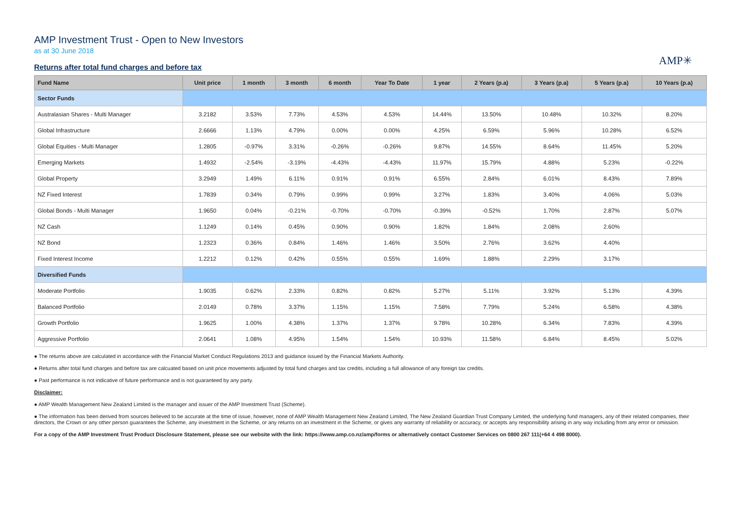AMP Investment Trust - Open to New Investors
as at 30 June 2018
AMP✳
Returns after total fund charges and before tax
| Fund Name | Unit price | 1 month | 3 month | 6 month | Year To Date | 1 year | 2 Years (p.a) | 3 Years (p.a) | 5 Years (p.a) | 10 Years (p.a) |
| --- | --- | --- | --- | --- | --- | --- | --- | --- | --- | --- |
| Sector Funds | | | | | | | | | | |
| Australasian Shares - Multi Manager | 3.2182 | 3.53% | 7.73% | 4.53% | 4.53% | 14.44% | 13.50% | 10.48% | 10.32% | 8.20% |
| Global Infrastructure | 2.6666 | 1.13% | 4.79% | 0.00% | 0.00% | 4.25% | 6.59% | 5.96% | 10.28% | 6.52% |
| Global Equities - Multi Manager | 1.2805 | -0.97% | 3.31% | -0.26% | -0.26% | 9.87% | 14.55% | 8.64% | 11.45% | 5.20% |
| Emerging Markets | 1.4932 | -2.54% | -3.19% | -4.43% | -4.43% | 11.97% | 15.79% | 4.88% | 5.23% | -0.22% |
| Global Property | 3.2949 | 1.49% | 6.11% | 0.91% | 0.91% | 6.55% | 2.84% | 6.01% | 8.43% | 7.89% |
| NZ Fixed Interest | 1.7839 | 0.34% | 0.79% | 0.99% | 0.99% | 3.27% | 1.83% | 3.40% | 4.06% | 5.03% |
| Global Bonds - Multi Manager | 1.9650 | 0.04% | -0.21% | -0.70% | -0.70% | -0.39% | -0.52% | 1.70% | 2.87% | 5.07% |
| NZ Cash | 1.1249 | 0.14% | 0.45% | 0.90% | 0.90% | 1.82% | 1.84% | 2.08% | 2.60% | |
| NZ Bond | 1.2323 | 0.36% | 0.84% | 1.46% | 1.46% | 3.50% | 2.76% | 3.62% | 4.40% | |
| Fixed Interest Income | 1.2212 | 0.12% | 0.42% | 0.55% | 0.55% | 1.69% | 1.88% | 2.29% | 3.17% | |
| Diversified Funds | | | | | | | | | | |
| Moderate Portfolio | 1.9035 | 0.62% | 2.33% | 0.82% | 0.82% | 5.27% | 5.11% | 3.92% | 5.13% | 4.39% |
| Balanced Portfolio | 2.0149 | 0.78% | 3.37% | 1.15% | 1.15% | 7.58% | 7.79% | 5.24% | 6.58% | 4.38% |
| Growth Portfolio | 1.9625 | 1.00% | 4.38% | 1.37% | 1.37% | 9.78% | 10.28% | 6.34% | 7.83% | 4.39% |
| Aggressive Portfolio | 2.0641 | 1.08% | 4.95% | 1.54% | 1.54% | 10.93% | 11.58% | 6.84% | 8.45% | 5.02% |
● The returns above are calculated in accordance with the Financial Market Conduct Regulations 2013 and guidance issued by the Financial Markets Authority.
● Returns after total fund charges and before tax are calcuated based on unit price movements adjusted by total fund charges and tax credits, including a full allowance of any foreign tax credits.
● Past performance is not indicative of future performance and is not guaranteed by any party.
Disclaimer:
● AMP Wealth Management New Zealand Limited is the manager and issuer of the AMP Investment Trust (Scheme).
● The information has been derived from sources believed to be accurate at the time of issue, however, none of AMP Wealth Management New Zealand Limited, The New Zealand Guardian Trust Company Limited, the underlying fund managers, any of their related companies, their directors, the Crown or any other person guarantees the Scheme, any investment in the Scheme, or any returns on an investment in the Scheme, or gives any warranty of reliability or accuracy, or accepts any responsibility arising in any way including from any error or omission.
For a copy of the AMP Investment Trust Product Disclosure Statement, please see our website with the link: https://www.amp.co.nz/amp/forms or alternatively contact Customer Services on 0800 267 111(+64 4 498 8000).